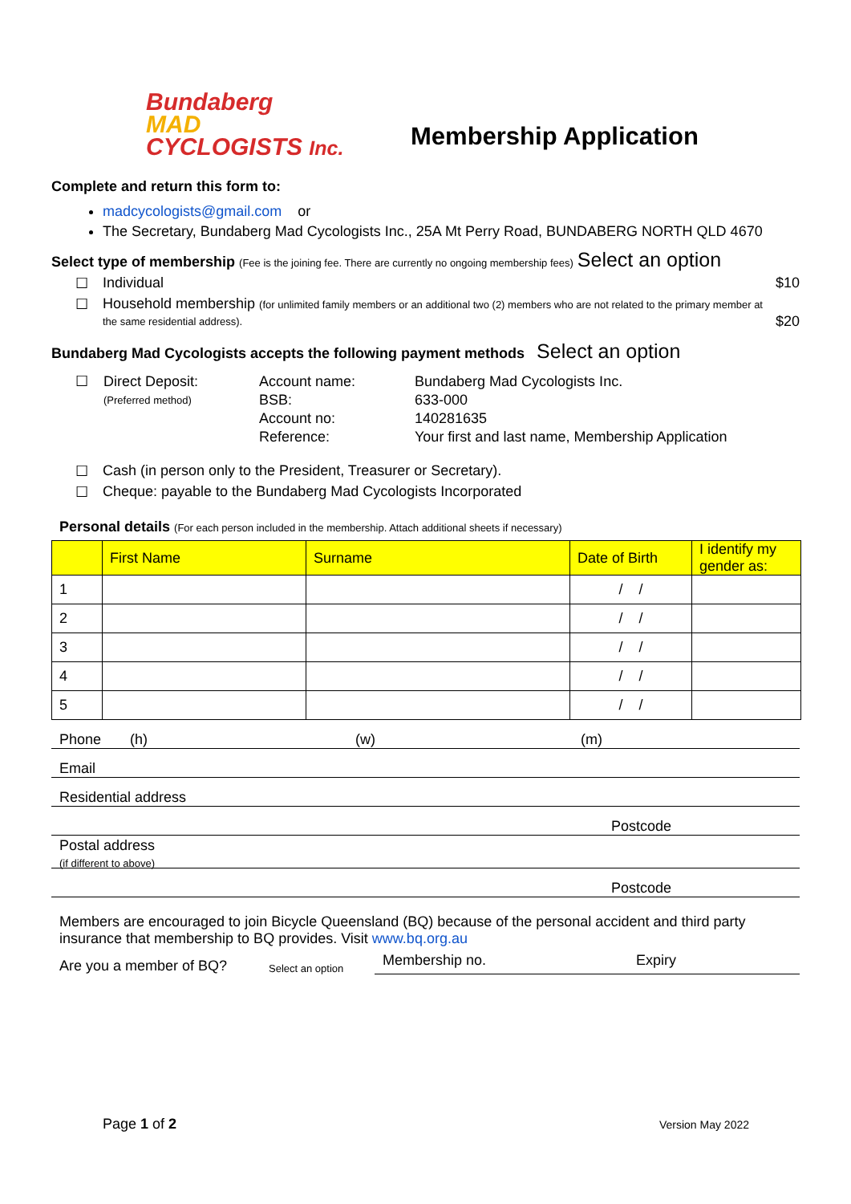Bundaberg
MAD
CYCLOGISTS Inc.
Membership Application
Complete and return this form to:
madcycologists@gmail.com or
The Secretary, Bundaberg Mad Cycologists Inc., 25A Mt Perry Road, BUNDABERG NORTH QLD 4670
Select type of membership (Fee is the joining fee. There are currently no ongoing membership fees) Select an option
☐ Individual $10
☐ Household membership (for unlimited family members or an additional two (2) members who are not related to the primary member at the same residential address). $20
Bundaberg Mad Cycologists accepts the following payment methods Select an option
☐
| Direct Deposit: | Account name: | Bundaberg Mad Cycologists Inc. |
| (Preferred method) | BSB: | 633-000 |
| | Account no: | 140281635 |
| | Reference: | Your first and last name, Membership Application |
☐ Cash (in person only to the President, Treasurer or Secretary).
☐ Cheque: payable to the Bundaberg Mad Cycologists Incorporated
Personal details (For each person included in the membership. Attach additional sheets if necessary)
| | First Name | Surname | Date of Birth | I identify my gender as: |
| --- | --- | --- | --- | --- |
| 1 | | | / / | |
| 2 | | | / / | |
| 3 | | | / / | |
| 4 | | | / / | |
| 5 | | | / / | |
Phone (h) (w) (m)
Email
Residential address
Postcode
Postal address
(if different to above)
Postcode
Members are encouraged to join Bicycle Queensland (BQ) because of the personal accident and third party insurance that membership to BQ provides. Visit www.bq.org.au
Are you a member of BQ? Select an option Membership no. Expiry
Page 1 of 2 Version May 2022